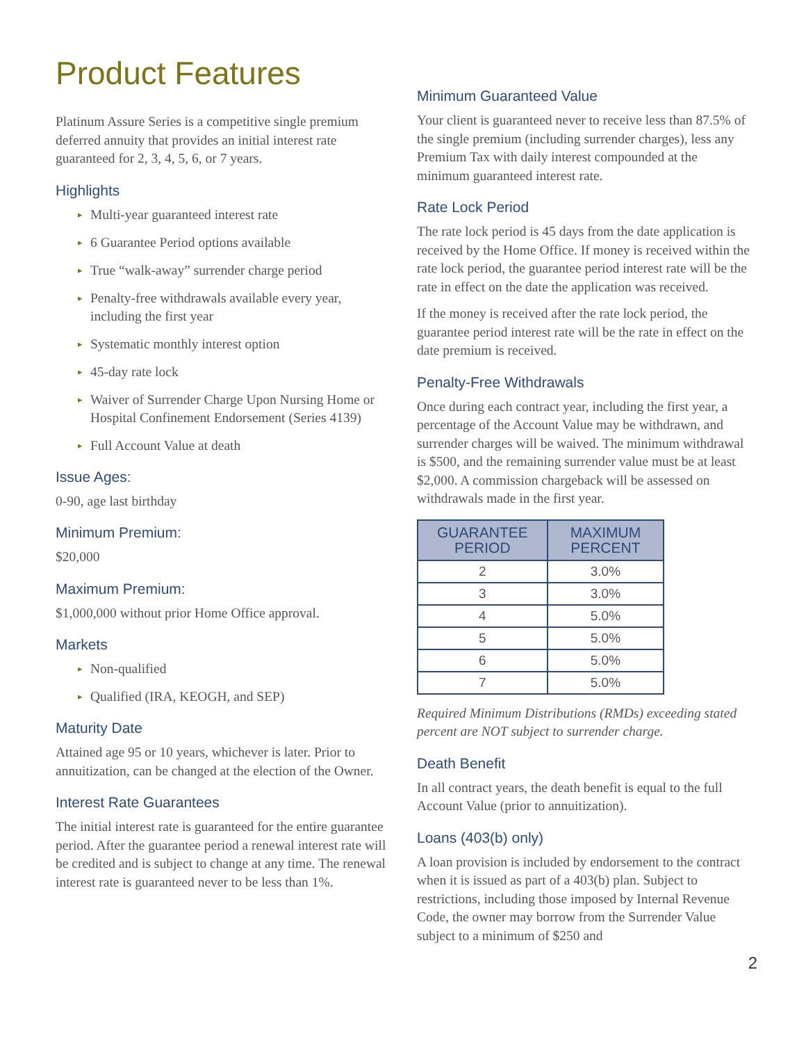Product Features
Platinum Assure Series is a competitive single premium deferred annuity that provides an initial interest rate guaranteed for 2, 3, 4, 5, 6, or 7 years.
Highlights
▸ Multi-year guaranteed interest rate
▸ 6 Guarantee Period options available
▸ True “walk-away” surrender charge period
▸ Penalty-free withdrawals available every year, including the first year
▸ Systematic monthly interest option
▸ 45-day rate lock
▸ Waiver of Surrender Charge Upon Nursing Home or Hospital Confinement Endorsement (Series 4139)
▸ Full Account Value at death
Issue Ages:
0-90, age last birthday
Minimum Premium:
$20,000
Maximum Premium:
$1,000,000 without prior Home Office approval.
Markets
▸ Non-qualified
▸ Qualified (IRA, KEOGH, and SEP)
Maturity Date
Attained age 95 or 10 years, whichever is later. Prior to annuitization, can be changed at the election of the Owner.
Interest Rate Guarantees
The initial interest rate is guaranteed for the entire guarantee period. After the guarantee period a renewal interest rate will be credited and is subject to change at any time. The renewal interest rate is guaranteed never to be less than 1%.
Minimum Guaranteed Value
Your client is guaranteed never to receive less than 87.5% of the single premium (including surrender charges), less any Premium Tax with daily interest compounded at the minimum guaranteed interest rate.
Rate Lock Period
The rate lock period is 45 days from the date application is received by the Home Office. If money is received within the rate lock period, the guarantee period interest rate will be the rate in effect on the date the application was received.
If the money is received after the rate lock period, the guarantee period interest rate will be the rate in effect on the date premium is received.
Penalty-Free Withdrawals
Once during each contract year, including the first year, a percentage of the Account Value may be withdrawn, and surrender charges will be waived. The minimum withdrawal is $500, and the remaining surrender value must be at least $2,000. A commission chargeback will be assessed on withdrawals made in the first year.
| GUARANTEE PERIOD | MAXIMUM PERCENT |
| --- | --- |
| 2 | 3.0% |
| 3 | 3.0% |
| 4 | 5.0% |
| 5 | 5.0% |
| 6 | 5.0% |
| 7 | 5.0% |
Required Minimum Distributions (RMDs) exceeding stated percent are NOT subject to surrender charge.
Death Benefit
In all contract years, the death benefit is equal to the full Account Value (prior to annuitization).
Loans (403(b) only)
A loan provision is included by endorsement to the contract when it is issued as part of a 403(b) plan. Subject to restrictions, including those imposed by Internal Revenue Code, the owner may borrow from the Surrender Value subject to a minimum of $250 and
2